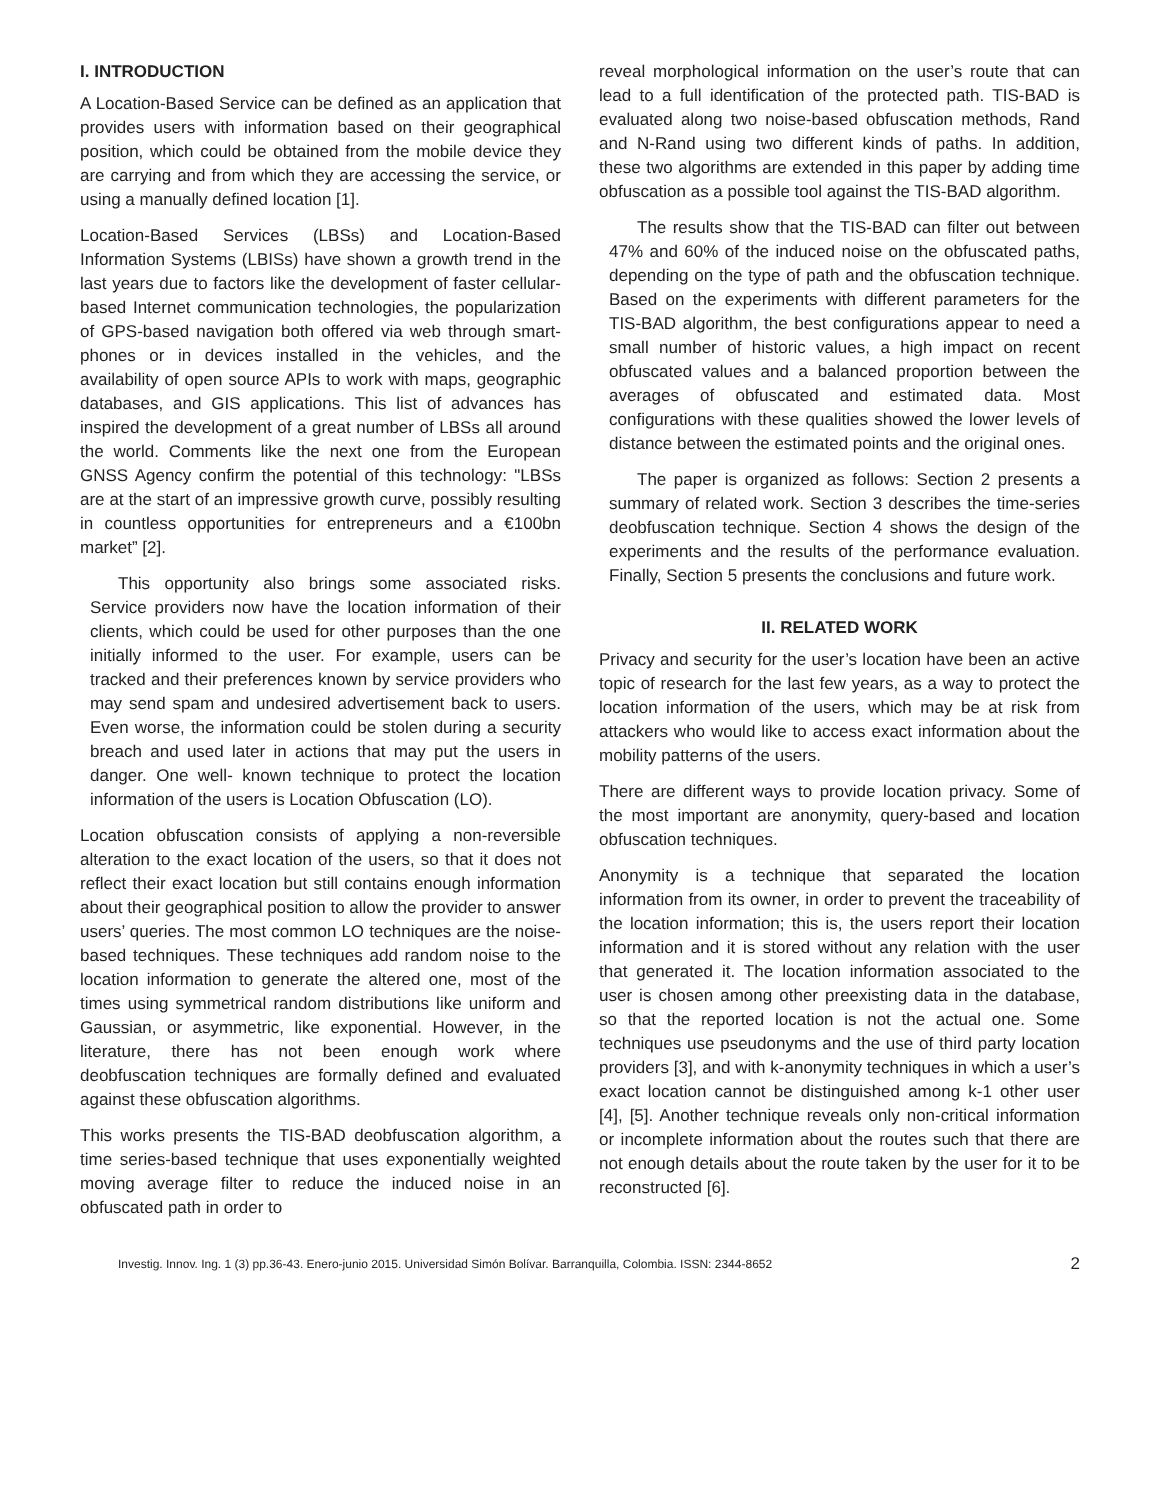I. INTRODUCTION
A Location-Based Service can be defined as an application that provides users with information based on their geographical position, which could be obtained from the mobile device they are carrying and from which they are accessing the service, or using a manually defined location [1].
Location-Based Services (LBSs) and Location-Based Information Systems (LBISs) have shown a growth trend in the last years due to factors like the development of faster cellular- based Internet communication technologies, the popularization of GPS-based navigation both offered via web through smart- phones or in devices installed in the vehicles, and the availability of open source APIs to work with maps, geographic databases, and GIS applications. This list of advances has inspired the development of a great number of LBSs all around the world. Comments like the next one from the European GNSS Agency confirm the potential of this technology: "LBSs are at the start of an impressive growth curve, possibly resulting in countless opportunities for entrepreneurs and a €100bn market” [2].
This opportunity also brings some associated risks. Service providers now have the location information of their clients, which could be used for other purposes than the one initially informed to the user. For example, users can be tracked and their preferences known by service providers who may send spam and undesired advertisement back to users. Even worse, the information could be stolen during a security breach and used later in actions that may put the users in danger. One well- known technique to protect the location information of the users is Location Obfuscation (LO).
Location obfuscation consists of applying a non-reversible alteration to the exact location of the users, so that it does not reflect their exact location but still contains enough information about their geographical position to allow the provider to answer users’ queries. The most common LO techniques are the noise-based techniques. These techniques add random noise to the location information to generate the altered one, most of the times using symmetrical random distributions like uniform and Gaussian, or asymmetric, like exponential. However, in the literature, there has not been enough work where deobfuscation techniques are formally defined and evaluated against these obfuscation algorithms.
This works presents the TIS-BAD deobfuscation algorithm, a time series-based technique that uses exponentially weighted moving average filter to reduce the induced noise in an obfuscated path in order to
reveal morphological information on the user’s route that can lead to a full identification of the protected path. TIS-BAD is evaluated along two noise-based obfuscation methods, Rand and N-Rand using two different kinds of paths. In addition, these two algorithms are extended in this paper by adding time obfuscation as a possible tool against the TIS-BAD algorithm.
The results show that the TIS-BAD can filter out between 47% and 60% of the induced noise on the obfuscated paths, depending on the type of path and the obfuscation technique. Based on the experiments with different parameters for the TIS-BAD algorithm, the best configurations appear to need a small number of historic values, a high impact on recent obfuscated values and a balanced proportion between the averages of obfuscated and estimated data. Most configurations with these qualities showed the lower levels of distance between the estimated points and the original ones.
The paper is organized as follows: Section 2 presents a summary of related work. Section 3 describes the time-series deobfuscation technique. Section 4 shows the design of the experiments and the results of the performance evaluation. Finally, Section 5 presents the conclusions and future work.
II. RELATED WORK
Privacy and security for the user’s location have been an active topic of research for the last few years, as a way to protect the location information of the users, which may be at risk from attackers who would like to access exact information about the mobility patterns of the users.
There are different ways to provide location privacy. Some of the most important are anonymity, query-based and location obfuscation techniques.
Anonymity is a technique that separated the location information from its owner, in order to prevent the traceability of the location information; this is, the users report their location information and it is stored without any relation with the user that generated it. The location information associated to the user is chosen among other preexisting data in the database, so that the reported location is not the actual one. Some techniques use pseudonyms and the use of third party location providers [3], and with k-anonymity techniques in which a user’s exact location cannot be distinguished among k-1 other user [4], [5]. Another technique reveals only non-critical information or incomplete information about the routes such that there are not enough details about the route taken by the user for it to be reconstructed [6].
Investig. Innov. Ing. 1 (3) pp.36-43. Enero-junio 2015. Universidad Simón Bolívar. Barranquilla, Colombia. ISSN: 2344-8652 2